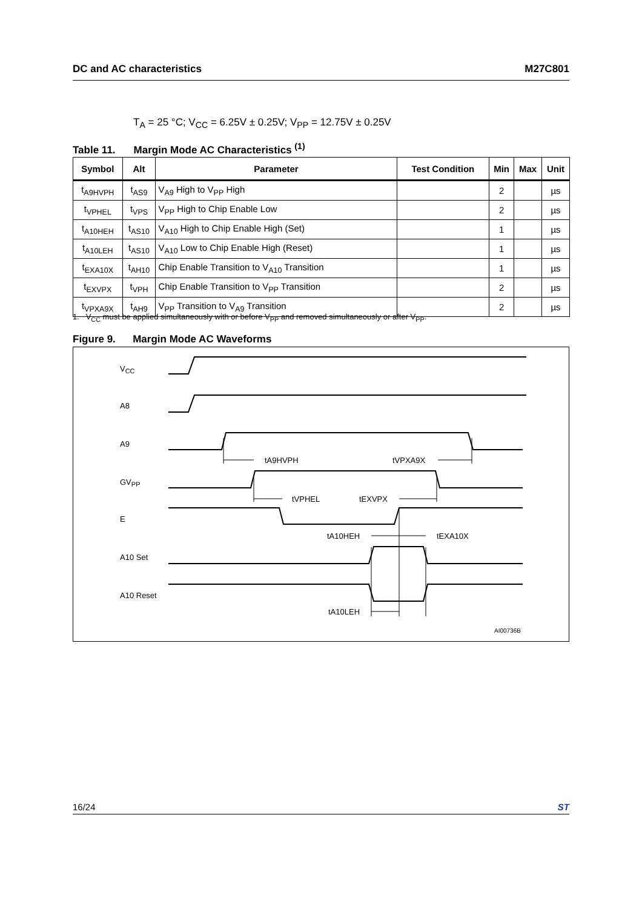DC and AC characteristics M27C801
T<sub>A</sub> = 25 °C; V<sub>CC</sub> = 6.25V ± 0.25V; V<sub>PP</sub> = 12.75V ± 0.25V
Table 11. Margin Mode AC Characteristics <sup>(1)</sup>
| Symbol | Alt | Parameter | Test Condition | Min | Max | Unit |
| --- | --- | --- | --- | --- | --- | --- |
| t<sub>A9HVPH</sub> | t<sub>AS9</sub> | V<sub>A9</sub> High to V<sub>PP</sub> High | | 2 | | µs |
| t<sub>VPHEL</sub> | t<sub>VPS</sub> | V<sub>PP</sub> High to Chip Enable Low | | 2 | | µs |
| t<sub>A10HEH</sub> | t<sub>AS10</sub> | V<sub>A10</sub> High to Chip Enable High (Set) | | 1 | | µs |
| t<sub>A10LEH</sub> | t<sub>AS10</sub> | V<sub>A10</sub> Low to Chip Enable High (Reset) | | 1 | | µs |
| t<sub>EXA10X</sub> | t<sub>AH10</sub> | Chip Enable Transition to V<sub>A10</sub> Transition | | 1 | | µs |
| t<sub>EXVPX</sub> | t<sub>VPH</sub> | Chip Enable Transition to V<sub>PP</sub> Transition | | 2 | | µs |
| t<sub>VPXA9X</sub> | t<sub>AH9</sub> | V<sub>PP</sub> Transition to V<sub>A9</sub> Transition | | 2 | | µs |
1. V<sub>CC</sub> must be applied simultaneously with or before V<sub>PP</sub> and removed simultaneously or after V<sub>PP</sub>.
Figure 9. Margin Mode AC Waveforms
VCC
A8
A9
GVPP
E
A10 Set
A10 Reset
tA9HVPH
tVPXA9X
tVPHEL
tEXVPX
tA10HEH
tEXA10X
tA10LEH
AI00736B
16/24 ST